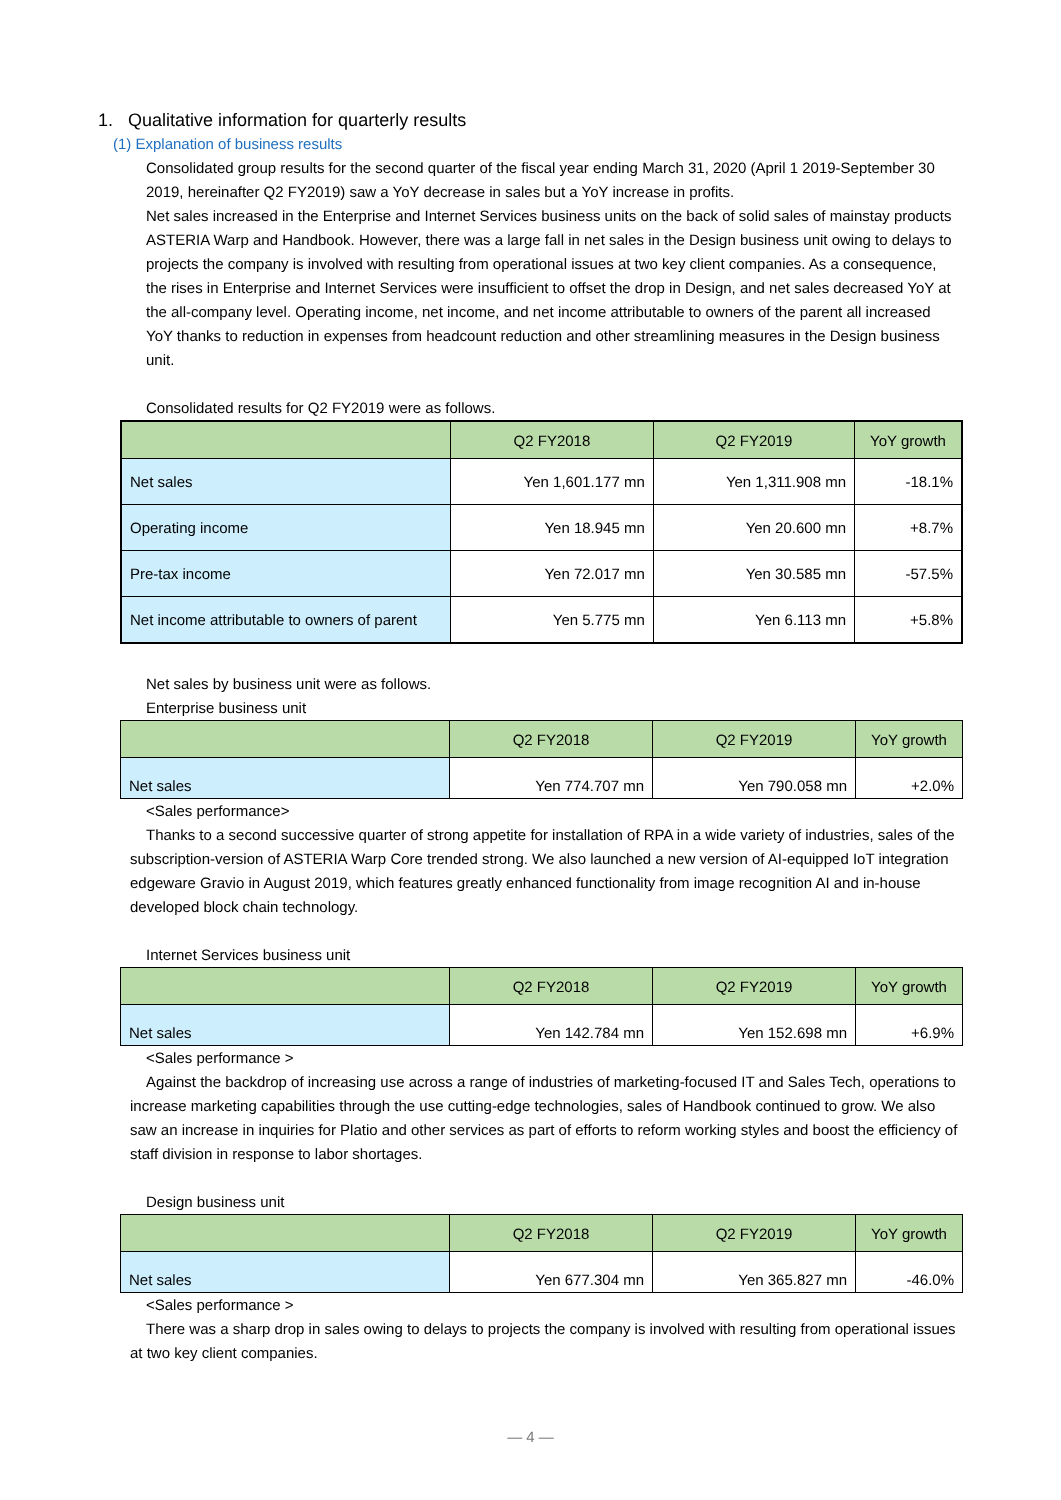1. Qualitative information for quarterly results
(1) Explanation of business results
Consolidated group results for the second quarter of the fiscal year ending March 31, 2020 (April 1 2019-September 30 2019, hereinafter Q2 FY2019) saw a YoY decrease in sales but a YoY increase in profits.
Net sales increased in the Enterprise and Internet Services business units on the back of solid sales of mainstay products ASTERIA Warp and Handbook. However, there was a large fall in net sales in the Design business unit owing to delays to projects the company is involved with resulting from operational issues at two key client companies. As a consequence, the rises in Enterprise and Internet Services were insufficient to offset the drop in Design, and net sales decreased YoY at the all-company level. Operating income, net income, and net income attributable to owners of the parent all increased YoY thanks to reduction in expenses from headcount reduction and other streamlining measures in the Design business unit.
Consolidated results for Q2 FY2019 were as follows.
| | Q2 FY2018 | Q2 FY2019 | YoY growth |
| --- | --- | --- | --- |
| Net sales | Yen 1,601.177 mn | Yen 1,311.908 mn | -18.1% |
| Operating income | Yen 18.945 mn | Yen 20.600 mn | +8.7% |
| Pre-tax income | Yen 72.017 mn | Yen 30.585 mn | -57.5% |
| Net income attributable to owners of parent | Yen 5.775 mn | Yen 6.113 mn | +5.8% |
Net sales by business unit were as follows.
Enterprise business unit
| | Q2 FY2018 | Q2 FY2019 | YoY growth |
| --- | --- | --- | --- |
| Net sales | Yen 774.707 mn | Yen 790.058 mn | +2.0% |
<Sales performance>
Thanks to a second successive quarter of strong appetite for installation of RPA in a wide variety of industries, sales of the subscription-version of ASTERIA Warp Core trended strong. We also launched a new version of AI-equipped IoT integration edgeware Gravio in August 2019, which features greatly enhanced functionality from image recognition AI and in-house developed block chain technology.
Internet Services business unit
| | Q2 FY2018 | Q2 FY2019 | YoY growth |
| --- | --- | --- | --- |
| Net sales | Yen 142.784 mn | Yen 152.698 mn | +6.9% |
<Sales performance >
Against the backdrop of increasing use across a range of industries of marketing-focused IT and Sales Tech, operations to increase marketing capabilities through the use cutting-edge technologies, sales of Handbook continued to grow. We also saw an increase in inquiries for Platio and other services as part of efforts to reform working styles and boost the efficiency of staff division in response to labor shortages.
Design business unit
| | Q2 FY2018 | Q2 FY2019 | YoY growth |
| --- | --- | --- | --- |
| Net sales | Yen 677.304 mn | Yen 365.827 mn | -46.0% |
<Sales performance >
There was a sharp drop in sales owing to delays to projects the company is involved with resulting from operational issues at two key client companies.
— 4 —